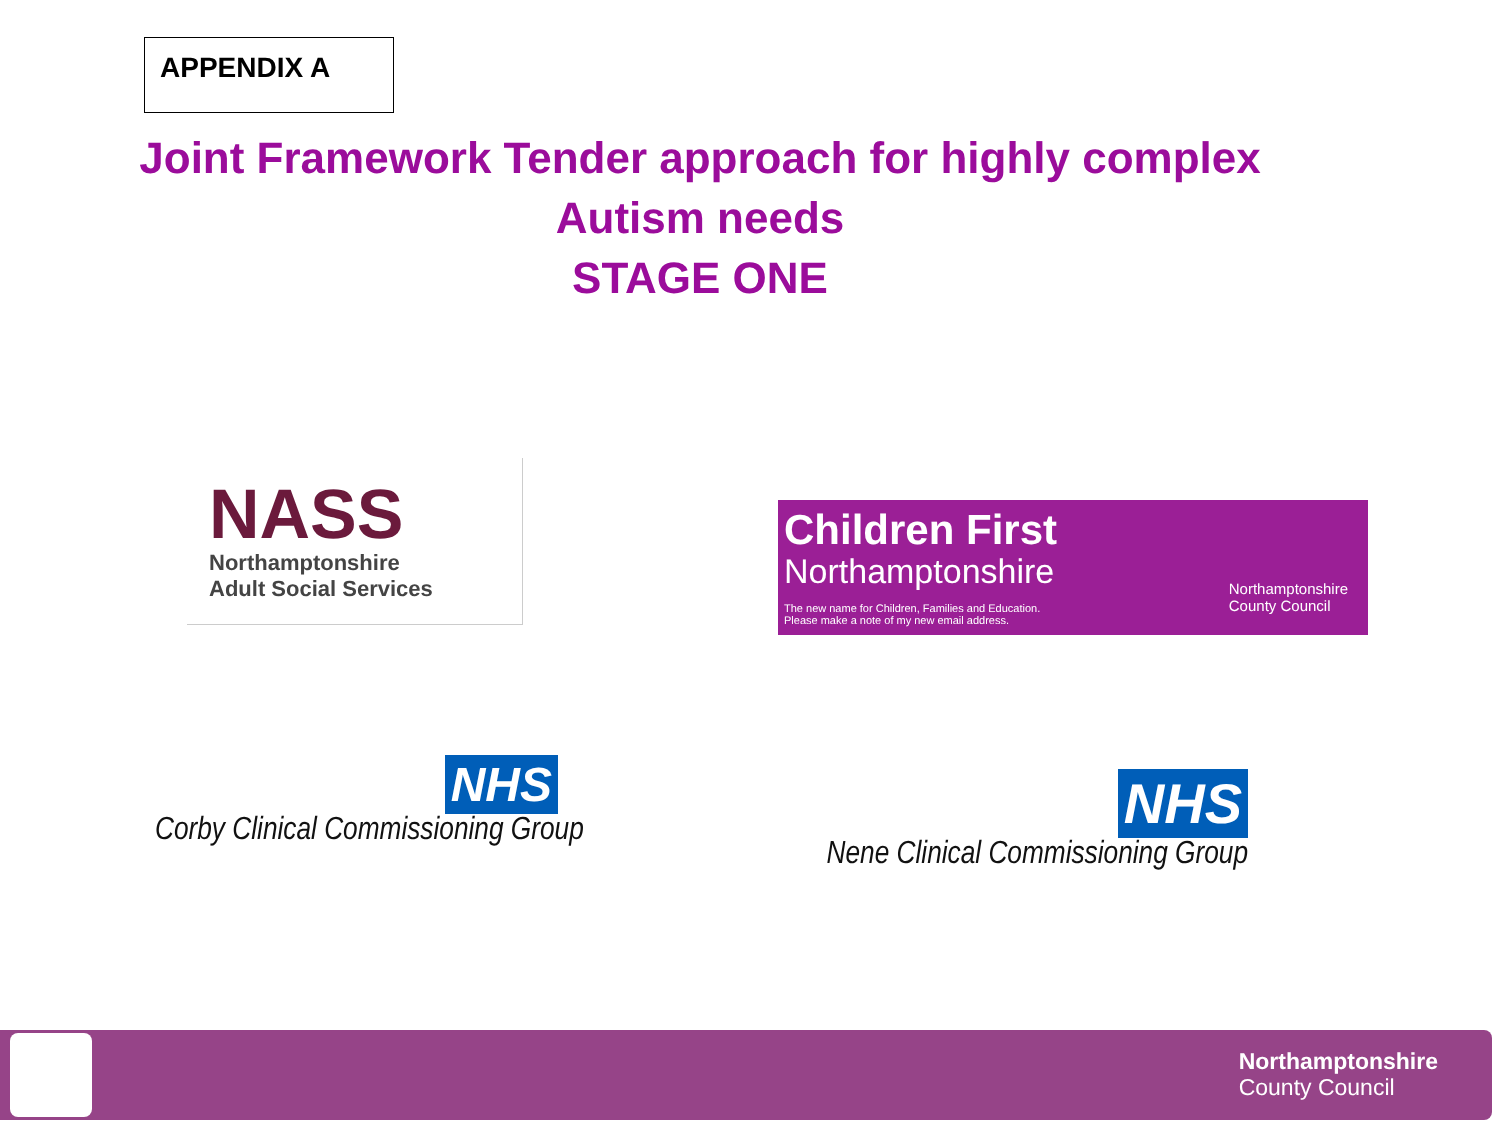APPENDIX A
Joint Framework Tender approach for highly complex
Autism needs
STAGE ONE
NASS
Northamptonshire
Adult Social Services
Children First
Northamptonshire
The new name for Children, Families and Education.
Please make a note of my new email address.
Northamptonshire
County Council
NHS
Corby Clinical Commissioning Group
NHS
Nene Clinical Commissioning Group
Northamptonshire
County Council